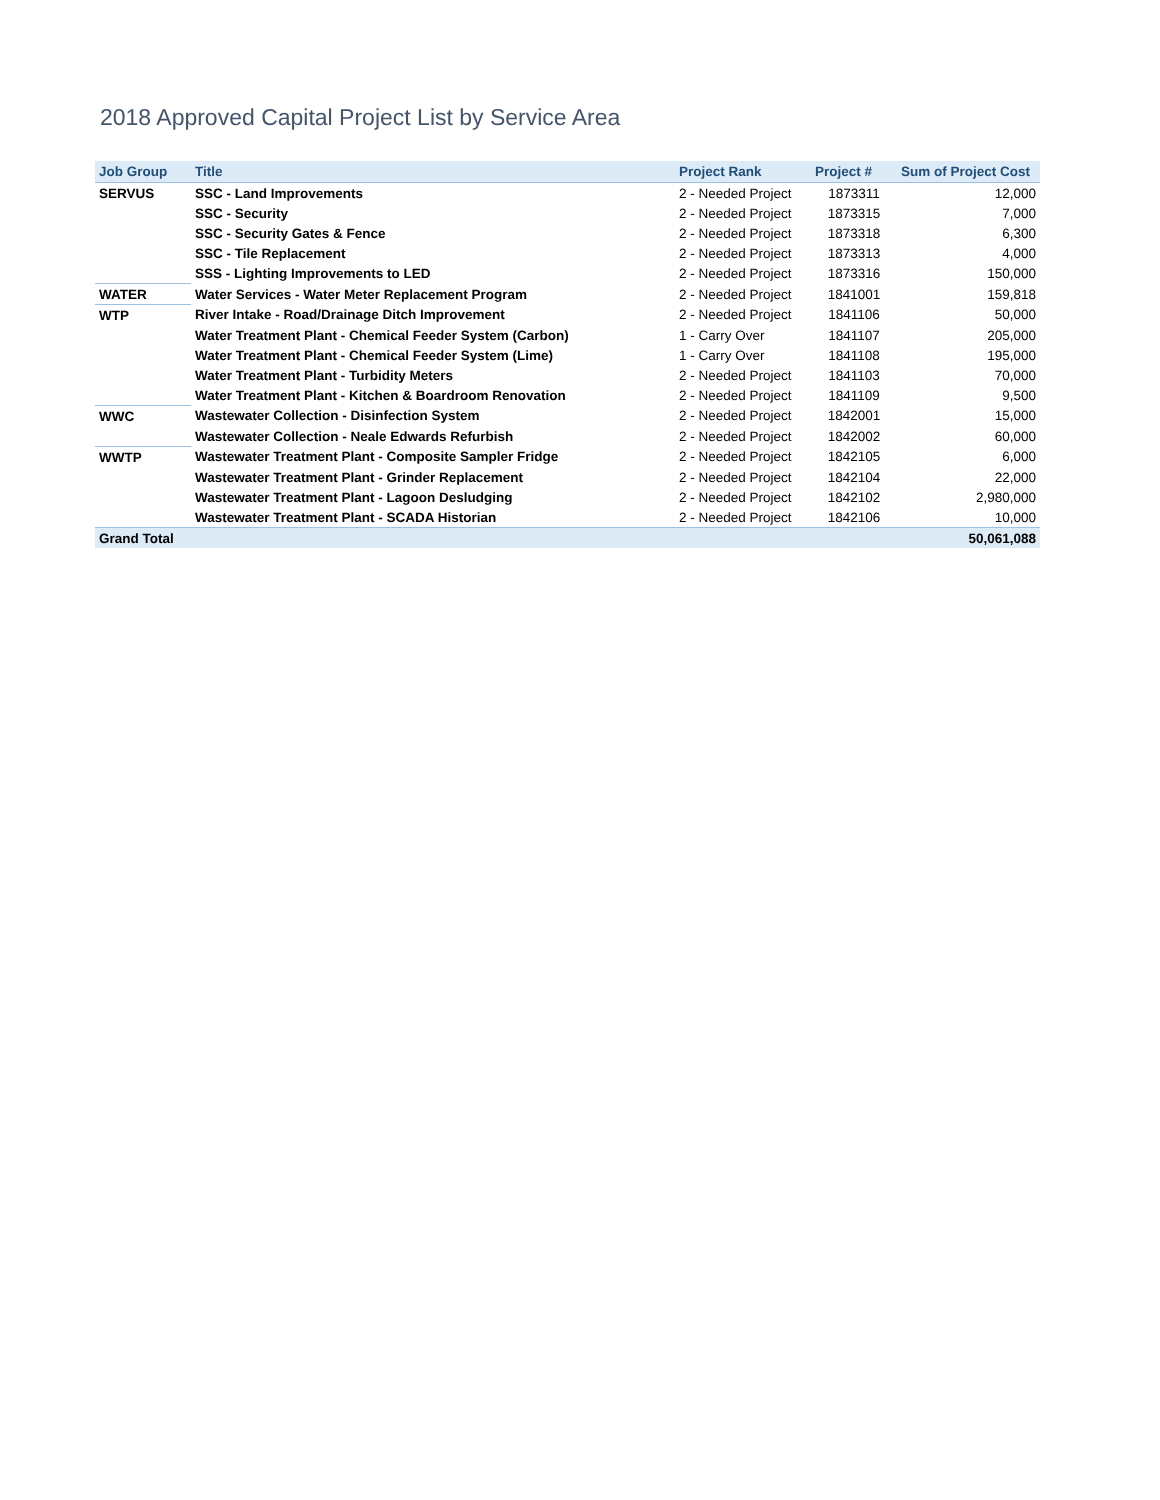2018 Approved Capital Project List by Service Area
| Job Group | Title | Project Rank | Project # | Sum of Project Cost |
| --- | --- | --- | --- | --- |
| SERVUS | SSC - Land Improvements | 2 - Needed Project | 1873311 | 12,000 |
| | SSC - Security | 2 - Needed Project | 1873315 | 7,000 |
| | SSC - Security Gates & Fence | 2 - Needed Project | 1873318 | 6,300 |
| | SSC - Tile Replacement | 2 - Needed Project | 1873313 | 4,000 |
| | SSS - Lighting Improvements to LED | 2 - Needed Project | 1873316 | 150,000 |
| WATER | Water Services - Water Meter Replacement Program | 2 - Needed Project | 1841001 | 159,818 |
| WTP | River Intake - Road/Drainage Ditch Improvement | 2 - Needed Project | 1841106 | 50,000 |
| | Water Treatment Plant - Chemical Feeder System (Carbon) | 1 - Carry Over | 1841107 | 205,000 |
| | Water Treatment Plant - Chemical Feeder System (Lime) | 1 - Carry Over | 1841108 | 195,000 |
| | Water Treatment Plant - Turbidity Meters | 2 - Needed Project | 1841103 | 70,000 |
| | Water Treatment Plant - Kitchen & Boardroom Renovation | 2 - Needed Project | 1841109 | 9,500 |
| WWC | Wastewater Collection - Disinfection System | 2 - Needed Project | 1842001 | 15,000 |
| | Wastewater Collection - Neale Edwards Refurbish | 2 - Needed Project | 1842002 | 60,000 |
| WWTP | Wastewater Treatment Plant - Composite Sampler Fridge | 2 - Needed Project | 1842105 | 6,000 |
| | Wastewater Treatment Plant - Grinder Replacement | 2 - Needed Project | 1842104 | 22,000 |
| | Wastewater Treatment Plant - Lagoon Desludging | 2 - Needed Project | 1842102 | 2,980,000 |
| | Wastewater Treatment Plant - SCADA Historian | 2 - Needed Project | 1842106 | 10,000 |
| Grand Total | | | | 50,061,088 |